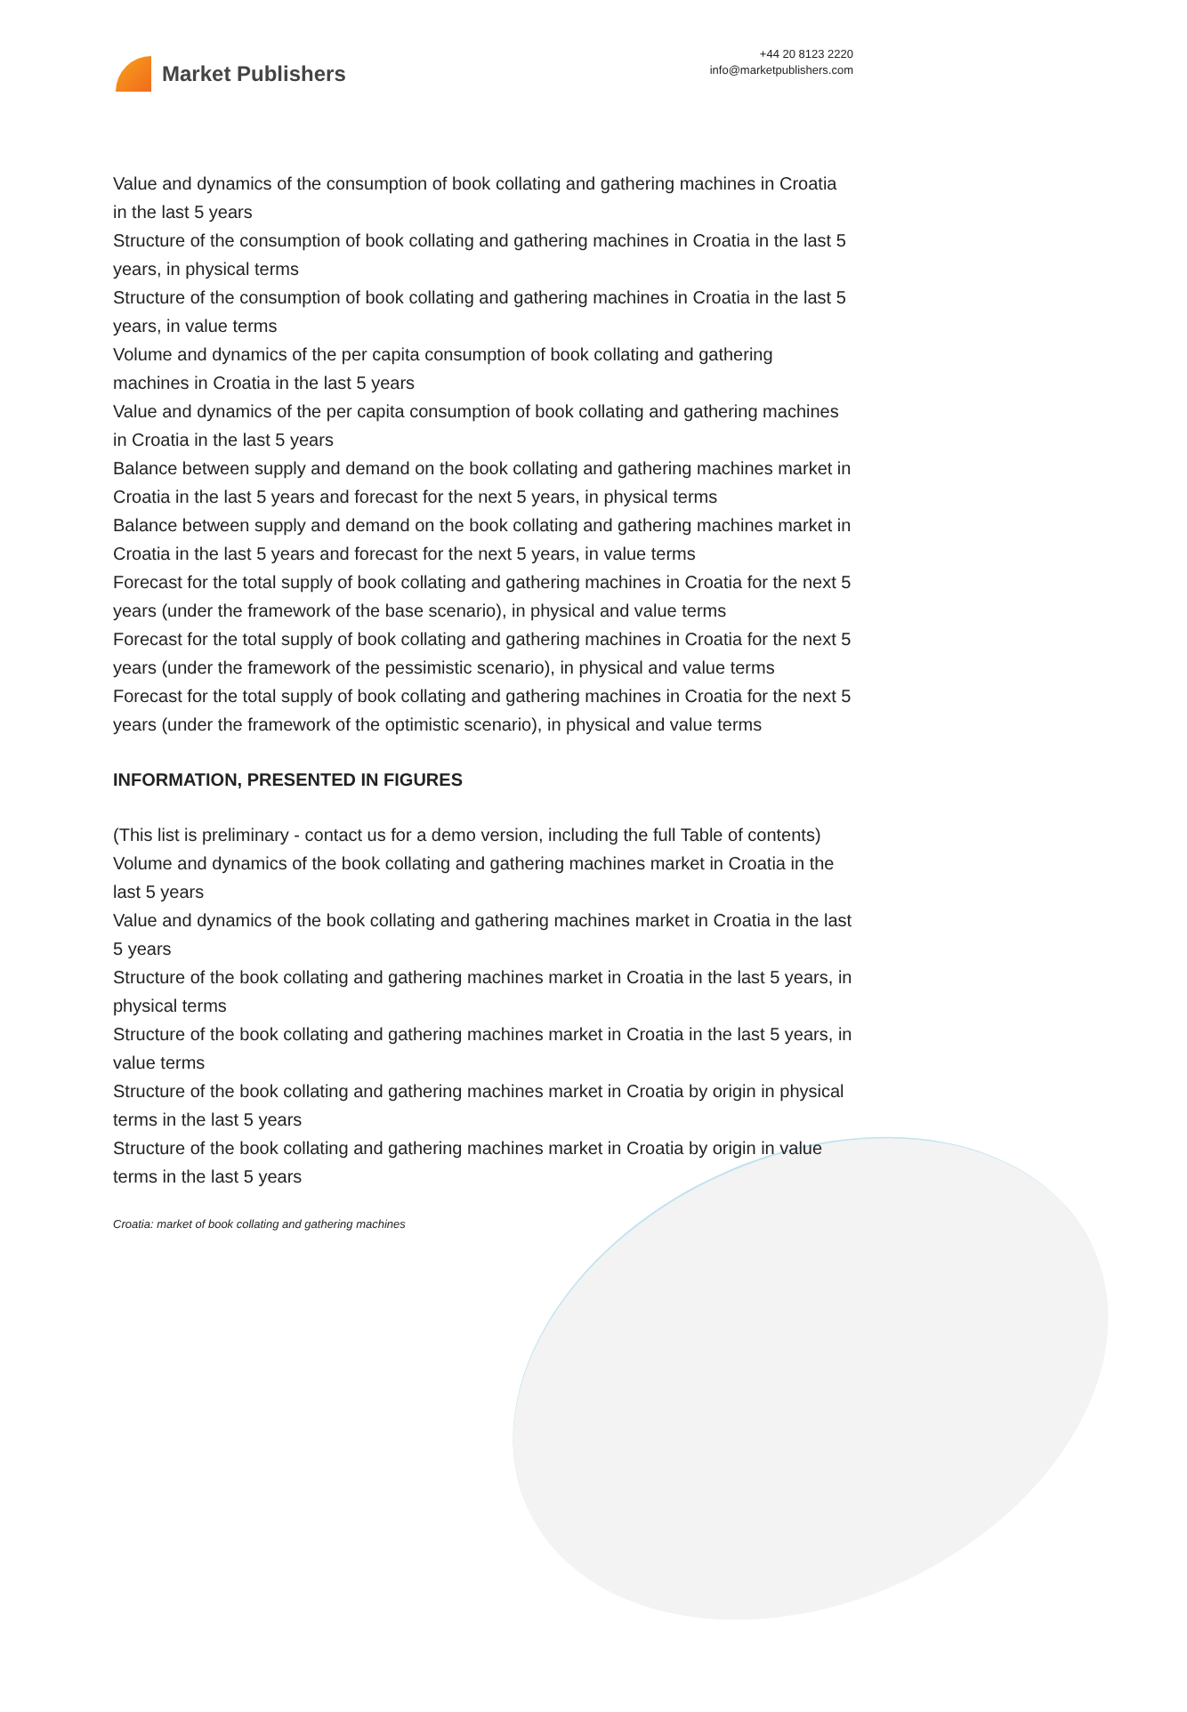Market Publishers
+44 20 8123 2220
info@marketpublishers.com
Value and dynamics of the consumption of book collating and gathering machines in Croatia in the last 5 years
Structure of the consumption of book collating and gathering machines in Croatia in the last 5 years, in physical terms
Structure of the consumption of book collating and gathering machines in Croatia in the last 5 years, in value terms
Volume and dynamics of the per capita consumption of book collating and gathering machines in Croatia in the last 5 years
Value and dynamics of the per capita consumption of book collating and gathering machines in Croatia in the last 5 years
Balance between supply and demand on the book collating and gathering machines market in Croatia in the last 5 years and forecast for the next 5 years, in physical terms
Balance between supply and demand on the book collating and gathering machines market in Croatia in the last 5 years and forecast for the next 5 years, in value terms
Forecast for the total supply of book collating and gathering machines in Croatia for the next 5 years (under the framework of the base scenario), in physical and value terms
Forecast for the total supply of book collating and gathering machines in Croatia for the next 5 years (under the framework of the pessimistic scenario), in physical and value terms
Forecast for the total supply of book collating and gathering machines in Croatia for the next 5 years (under the framework of the optimistic scenario), in physical and value terms
INFORMATION, PRESENTED IN FIGURES
(This list is preliminary - contact us for a demo version, including the full Table of contents)
Volume and dynamics of the book collating and gathering machines market in Croatia in the last 5 years
Value and dynamics of the book collating and gathering machines market in Croatia in the last 5 years
Structure of the book collating and gathering machines market in Croatia in the last 5 years, in physical terms
Structure of the book collating and gathering machines market in Croatia in the last 5 years, in value terms
Structure of the book collating and gathering machines market in Croatia by origin in physical terms in the last 5 years
Structure of the book collating and gathering machines market in Croatia by origin in value terms in the last 5 years
Croatia: market of book collating and gathering machines